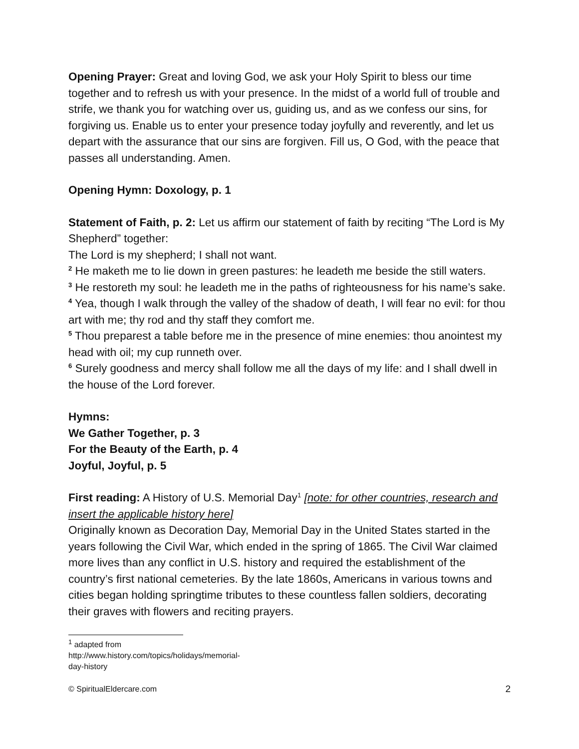Opening Prayer: Great and loving God, we ask your Holy Spirit to bless our time together and to refresh us with your presence. In the midst of a world full of trouble and strife, we thank you for watching over us, guiding us, and as we confess our sins, for forgiving us. Enable us to enter your presence today joyfully and reverently, and let us depart with the assurance that our sins are forgiven. Fill us, O God, with the peace that passes all understanding. Amen.
Opening Hymn: Doxology, p. 1
Statement of Faith, p. 2: Let us affirm our statement of faith by reciting “The Lord is My Shepherd” together:
The Lord is my shepherd; I shall not want.
<sup>2</sup> He maketh me to lie down in green pastures: he leadeth me beside the still waters.
<sup>3</sup> He restoreth my soul: he leadeth me in the paths of righteousness for his name’s sake.
<sup>4</sup> Yea, though I walk through the valley of the shadow of death, I will fear no evil: for thou art with me; thy rod and thy staff they comfort me.
<sup>5</sup> Thou preparest a table before me in the presence of mine enemies: thou anointest my head with oil; my cup runneth over.
<sup>6</sup> Surely goodness and mercy shall follow me all the days of my life: and I shall dwell in the house of the Lord forever.
Hymns:
We Gather Together, p. 3
For the Beauty of the Earth, p. 4
Joyful, Joyful, p. 5
First reading: A History of U.S. Memorial Day<sup>1</sup> [note: for other countries, research and insert the applicable history here]
Originally known as Decoration Day, Memorial Day in the United States started in the years following the Civil War, which ended in the spring of 1865. The Civil War claimed more lives than any conflict in U.S. history and required the establishment of the country’s first national cemeteries. By the late 1860s, Americans in various towns and cities began holding springtime tributes to these countless fallen soldiers, decorating their graves with flowers and reciting prayers.
<sup>1</sup> adapted from http://www.history.com/topics/holidays/memorial-day-history
© SpiritualEldercare.com 2